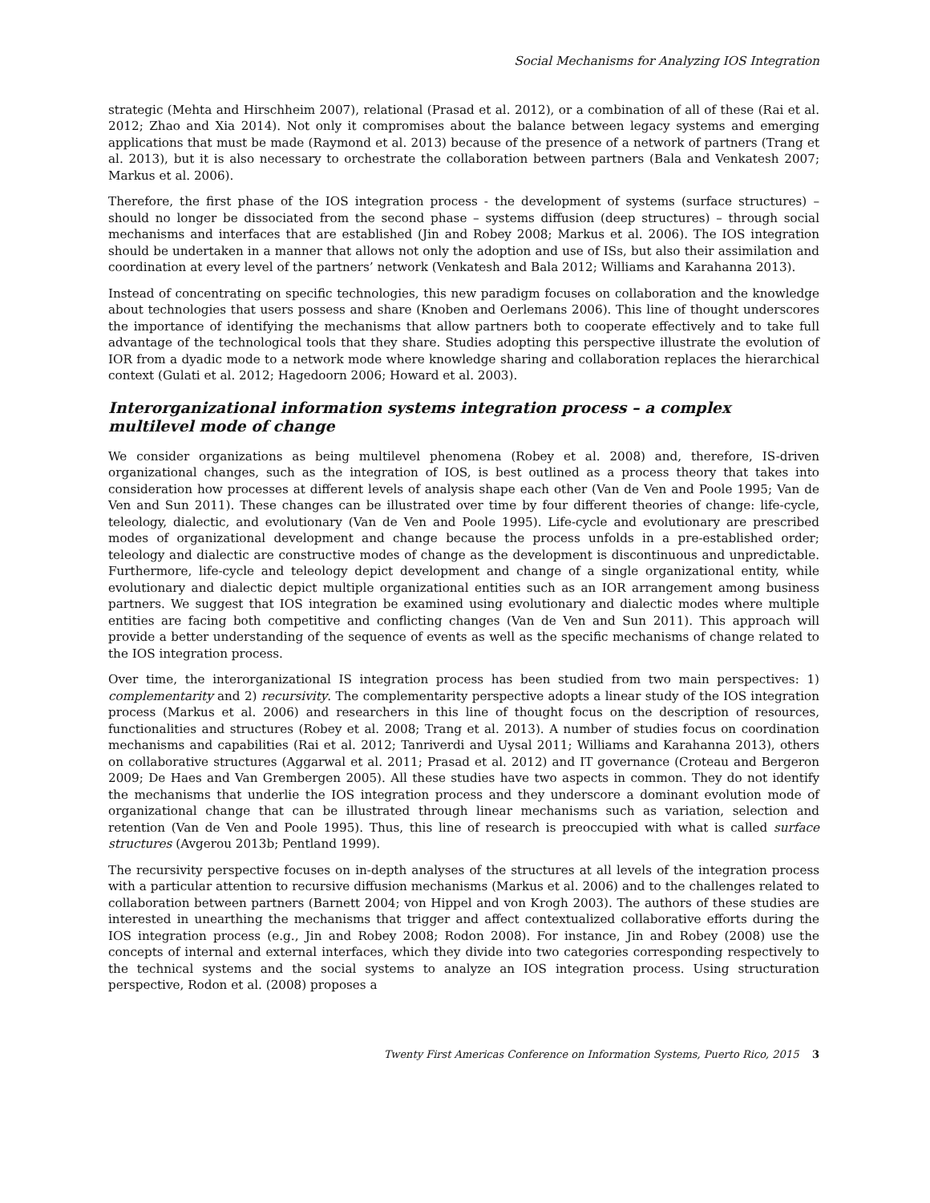Social Mechanisms for Analyzing IOS Integration
strategic (Mehta and Hirschheim 2007), relational (Prasad et al. 2012), or a combination of all of these (Rai et al. 2012; Zhao and Xia 2014). Not only it compromises about the balance between legacy systems and emerging applications that must be made (Raymond et al. 2013) because of the presence of a network of partners (Trang et al. 2013), but it is also necessary to orchestrate the collaboration between partners (Bala and Venkatesh 2007; Markus et al. 2006).
Therefore, the first phase of the IOS integration process - the development of systems (surface structures) – should no longer be dissociated from the second phase – systems diffusion (deep structures) – through social mechanisms and interfaces that are established (Jin and Robey 2008; Markus et al. 2006). The IOS integration should be undertaken in a manner that allows not only the adoption and use of ISs, but also their assimilation and coordination at every level of the partners’ network (Venkatesh and Bala 2012; Williams and Karahanna 2013).
Instead of concentrating on specific technologies, this new paradigm focuses on collaboration and the knowledge about technologies that users possess and share (Knoben and Oerlemans 2006). This line of thought underscores the importance of identifying the mechanisms that allow partners both to cooperate effectively and to take full advantage of the technological tools that they share. Studies adopting this perspective illustrate the evolution of IOR from a dyadic mode to a network mode where knowledge sharing and collaboration replaces the hierarchical context (Gulati et al. 2012; Hagedoorn 2006; Howard et al. 2003).
Interorganizational information systems integration process – a complex multilevel mode of change
We consider organizations as being multilevel phenomena (Robey et al. 2008) and, therefore, IS-driven organizational changes, such as the integration of IOS, is best outlined as a process theory that takes into consideration how processes at different levels of analysis shape each other (Van de Ven and Poole 1995; Van de Ven and Sun 2011). These changes can be illustrated over time by four different theories of change: life-cycle, teleology, dialectic, and evolutionary (Van de Ven and Poole 1995). Life-cycle and evolutionary are prescribed modes of organizational development and change because the process unfolds in a pre-established order; teleology and dialectic are constructive modes of change as the development is discontinuous and unpredictable. Furthermore, life-cycle and teleology depict development and change of a single organizational entity, while evolutionary and dialectic depict multiple organizational entities such as an IOR arrangement among business partners. We suggest that IOS integration be examined using evolutionary and dialectic modes where multiple entities are facing both competitive and conflicting changes (Van de Ven and Sun 2011). This approach will provide a better understanding of the sequence of events as well as the specific mechanisms of change related to the IOS integration process.
Over time, the interorganizational IS integration process has been studied from two main perspectives: 1) complementarity and 2) recursivity. The complementarity perspective adopts a linear study of the IOS integration process (Markus et al. 2006) and researchers in this line of thought focus on the description of resources, functionalities and structures (Robey et al. 2008; Trang et al. 2013). A number of studies focus on coordination mechanisms and capabilities (Rai et al. 2012; Tanriverdi and Uysal 2011; Williams and Karahanna 2013), others on collaborative structures (Aggarwal et al. 2011; Prasad et al. 2012) and IT governance (Croteau and Bergeron 2009; De Haes and Van Grembergen 2005). All these studies have two aspects in common. They do not identify the mechanisms that underlie the IOS integration process and they underscore a dominant evolution mode of organizational change that can be illustrated through linear mechanisms such as variation, selection and retention (Van de Ven and Poole 1995). Thus, this line of research is preoccupied with what is called surface structures (Avgerou 2013b; Pentland 1999).
The recursivity perspective focuses on in-depth analyses of the structures at all levels of the integration process with a particular attention to recursive diffusion mechanisms (Markus et al. 2006) and to the challenges related to collaboration between partners (Barnett 2004; von Hippel and von Krogh 2003). The authors of these studies are interested in unearthing the mechanisms that trigger and affect contextualized collaborative efforts during the IOS integration process (e.g., Jin and Robey 2008; Rodon 2008). For instance, Jin and Robey (2008) use the concepts of internal and external interfaces, which they divide into two categories corresponding respectively to the technical systems and the social systems to analyze an IOS integration process. Using structuration perspective, Rodon et al. (2008) proposes a
Twenty First Americas Conference on Information Systems, Puerto Rico, 2015 3